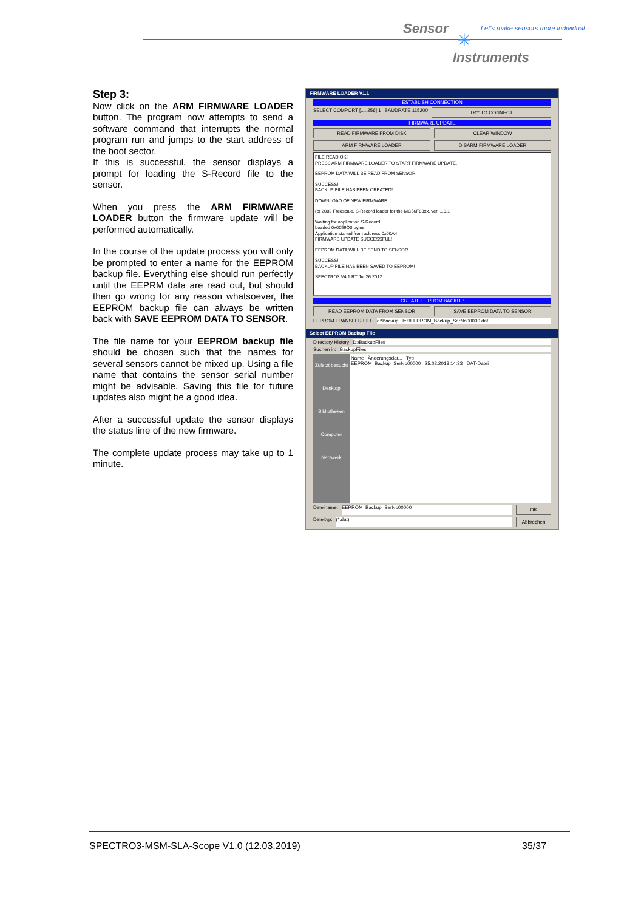Sensor
✳
Let's make sensors more individual
Instruments
Step 3:
Now click on the ARM FIRMWARE LOADER button. The program now attempts to send a software command that interrupts the normal program run and jumps to the start address of the boot sector.
If this is successful, the sensor displays a prompt for loading the S-Record file to the sensor.
When you press the ARM FIRMWARE LOADER button the firmware update will be performed automatically.
In the course of the update process you will only be prompted to enter a name for the EEPROM backup file. Everything else should run perfectly until the EEPRM data are read out, but should then go wrong for any reason whatsoever, the EEPROM backup file can always be written back with SAVE EEPROM DATA TO SENSOR.
The file name for your EEPROM backup file should be chosen such that the names for several sensors cannot be mixed up. Using a file name that contains the sensor serial number might be advisable. Saving this file for future updates also might be a good idea.
After a successful update the sensor displays the status line of the new firmware.
The complete update process may take up to 1 minute.
FIRMWARE LOADER V1.1
ESTABLISH CONNECTION
SELECT COMPORT [1...256] 1 BAUDRATE 115200 TRY TO CONNECT
FIRMWARE UPDATE
READ FIRMWARE FROM DISK CLEAR WINDOW
ARM FIRMWARE LOADER DISARM FIRMWARE LOADER
FILE READ OK!
PRESS ARM FIRMWARE LOADER TO START FIRMWARE UPDATE.
EEPROM DATA WILL BE READ FROM SENSOR.
SUCCESS!
BACKUP FILE HAS BEEN CREATED!
DOWNLOAD OF NEW FIRMWARE.
(c) 2003 Freescale. S-Record loader for the MC56F83xx. ver. 1.0.1
Waiting for application S-Record.
Loaded 0x0059D0 bytes.
Application started from address 0x00A4
FIRMWARE UPDATE SUCCESSFUL!
EEPROM DATA WILL BE SEND TO SENSOR.
SUCCESS!
BACKUP FILE HAS BEEN SAVED TO EEPROM!
SPECTRO3 V4.1 RT Jul 26 2012
CREATE EEPROM BACKUP
READ EEPROM DATA FROM SENSOR SAVE EEPROM DATA TO SENSOR
EEPROM TRANSFER FILE d:\BackupFiles\EEPROM_Backup_SerNo00000.dat
Select EEPROM Backup File
Directory History D:\BackupFiles
Suchen in: BackupFiles
Zuletzt besucht
Desktop
Bibliotheken
Computer
Netzwerk
Name Änderungsdat... Typ
EEPROM_Backup_SerNo00000 25.02.2013 14:33 DAT-Datei
Dateiname: EEPROM_Backup_SerNo00000 OK
Dateityp: (*.dat) Abbrechen
SPECTRO3-MSM-SLA-Scope V1.0 (12.03.2019)
35/37